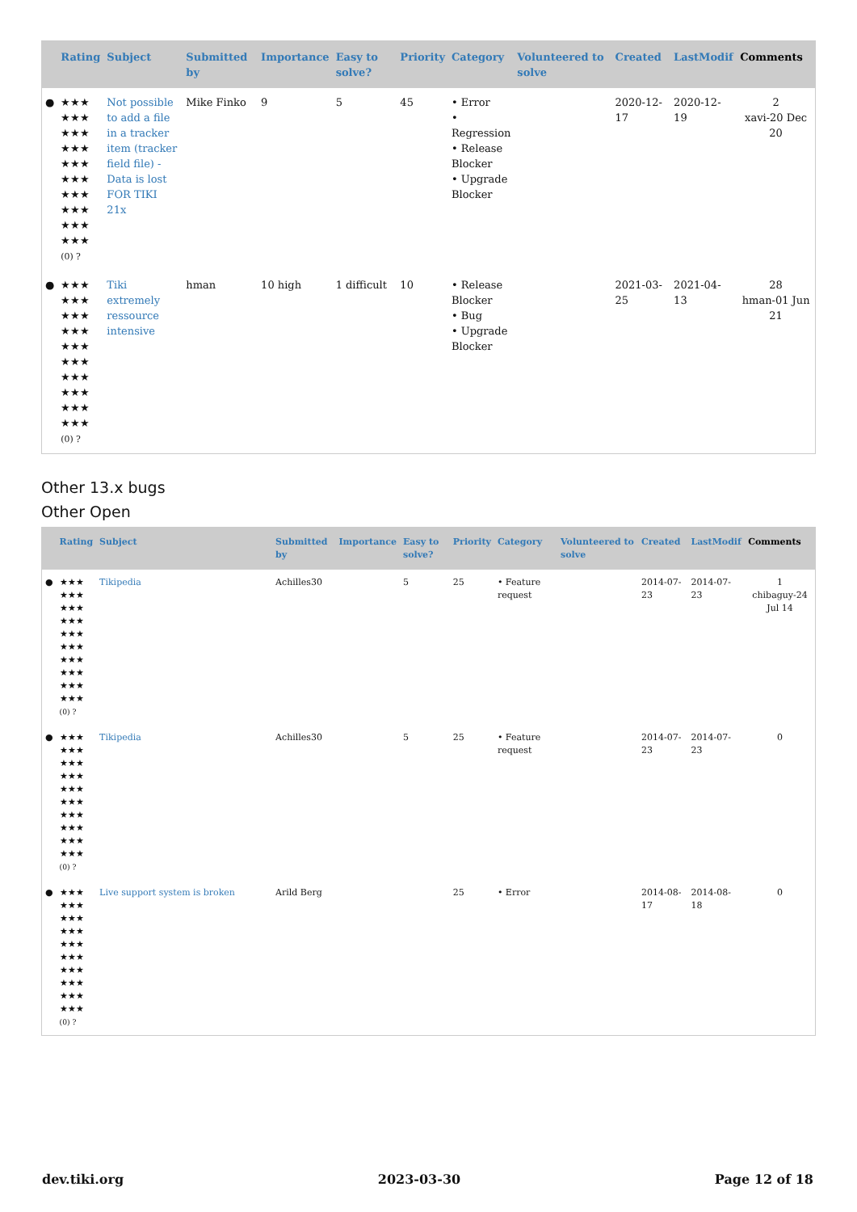| | Rating | Subject | Submitted by | Importance | Easy to solve? | Priority | Category | Volunteered to solve | Created | LastModif | Comments |
| --- | --- | --- | --- | --- | --- | --- | --- | --- | --- | --- | --- |
| ● | ★★★ ★★★ ★★★ ★★★ ★★★ ★★★ ★★★ ★★★ ★★★ ★★★ (0) ? | Not possible to add a file in a tracker item (tracker field file) - Data is lost FOR TIKI 21x | Mike Finko | 9 | 5 | 45 | • Error • Regression • Release Blocker • Upgrade Blocker | | 2020-12-17 | 2020-12-19 | 2 xavi-20 Dec 20 |
| ● | ★★★ ★★★ ★★★ ★★★ ★★★ ★★★ ★★★ ★★★ ★★★ ★★★ (0) ? | Tiki extremely ressource intensive | hman | 10 high | 1 difficult | 10 | • Release Blocker • Bug • Upgrade Blocker | | 2021-03-25 | 2021-04-13 | 28 hman-01 Jun 21 |
Other 13.x bugs
Other Open
| | Rating | Subject | Submitted by | Importance | Easy to solve? | Priority | Category | Volunteered to solve | Created | LastModif | Comments |
| --- | --- | --- | --- | --- | --- | --- | --- | --- | --- | --- | --- |
| ● | ★★★ ★★★ ★★★ ★★★ ★★★ ★★★ ★★★ ★★★ ★★★ ★★★ (0) ? | Tikipedia | Achilles30 | | 5 | 25 | • Feature request | | 2014-07-23 | 2014-07-23 | 1 chibaguy-24 Jul 14 |
| ● | ★★★ ★★★ ★★★ ★★★ ★★★ ★★★ ★★★ ★★★ ★★★ ★★★ (0) ? | Tikipedia | Achilles30 | | 5 | 25 | • Feature request | | 2014-07-23 | 2014-07-23 | 0 |
| ● | ★★★ ★★★ ★★★ ★★★ ★★★ ★★★ ★★★ ★★★ ★★★ ★★★ (0) ? | Live support system is broken | Arild Berg | | | 25 | • Error | | 2014-08-17 | 2014-08-18 | 0 |
dev.tiki.org 2023-03-30 Page 12 of 18